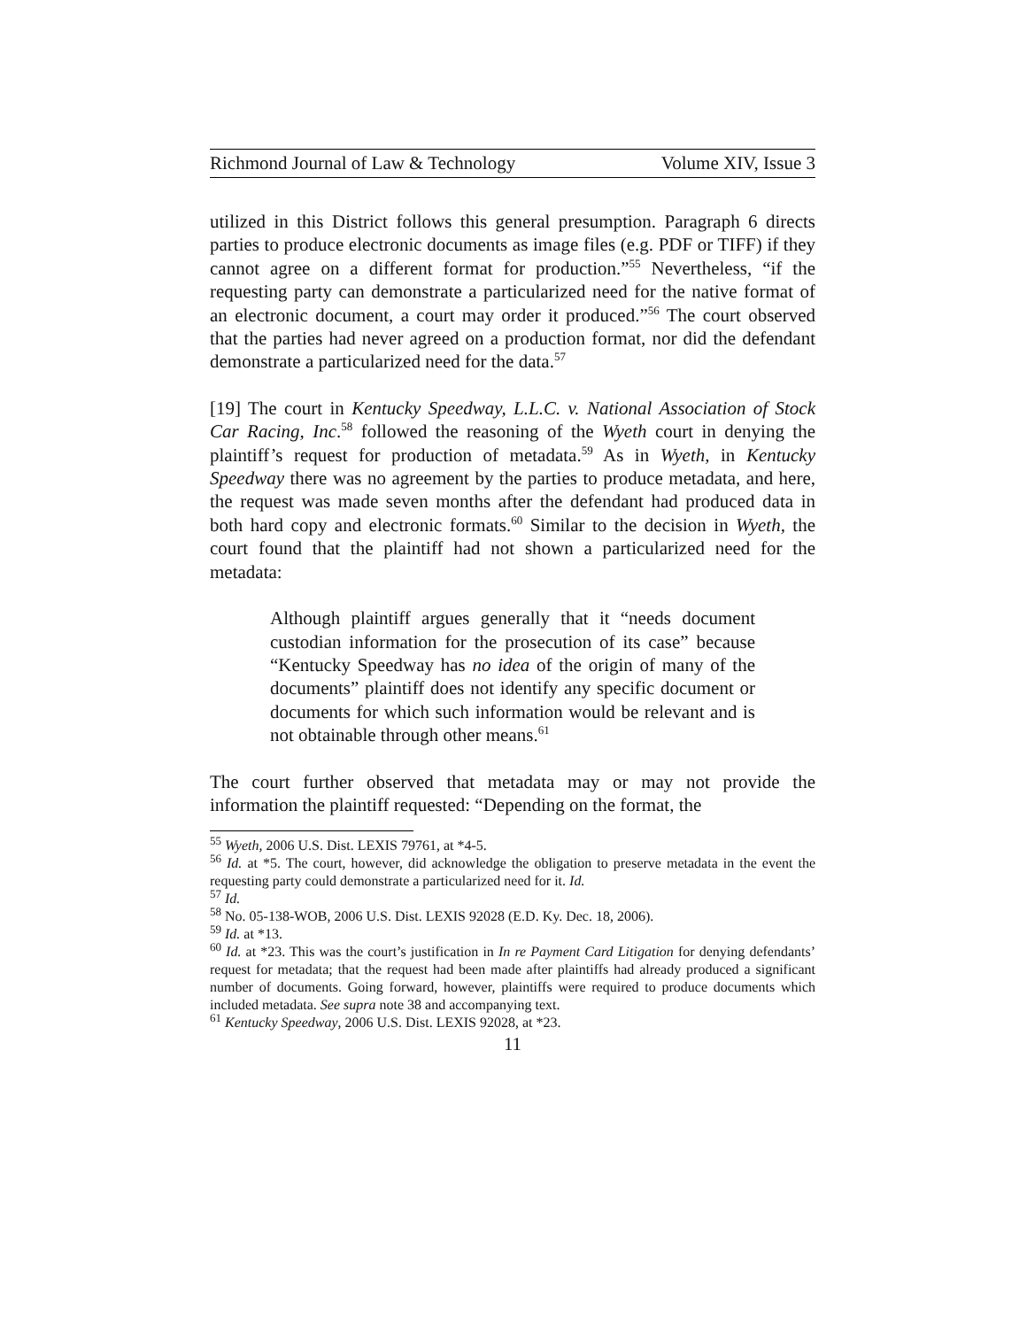Richmond Journal of Law & Technology Volume XIV, Issue 3
utilized in this District follows this general presumption. Paragraph 6 directs parties to produce electronic documents as image files (e.g. PDF or TIFF) if they cannot agree on a different format for production.”<sup>55</sup> Nevertheless, “if the requesting party can demonstrate a particularized need for the native format of an electronic document, a court may order it produced.”<sup>56</sup> The court observed that the parties had never agreed on a production format, nor did the defendant demonstrate a particularized need for the data.<sup>57</sup>
[19] The court in Kentucky Speedway, L.L.C. v. National Association of Stock Car Racing, Inc.<sup>58</sup> followed the reasoning of the Wyeth court in denying the plaintiff’s request for production of metadata.<sup>59</sup> As in Wyeth, in Kentucky Speedway there was no agreement by the parties to produce metadata, and here, the request was made seven months after the defendant had produced data in both hard copy and electronic formats.<sup>60</sup> Similar to the decision in Wyeth, the court found that the plaintiff had not shown a particularized need for the metadata:
Although plaintiff argues generally that it “needs document custodian information for the prosecution of its case” because “Kentucky Speedway has no idea of the origin of many of the documents” plaintiff does not identify any specific document or documents for which such information would be relevant and is not obtainable through other means.<sup>61</sup>
The court further observed that metadata may or may not provide the information the plaintiff requested: “Depending on the format, the
<sup>55</sup> Wyeth, 2006 U.S. Dist. LEXIS 79761, at *4-5.
<sup>56</sup> Id. at *5. The court, however, did acknowledge the obligation to preserve metadata in the event the requesting party could demonstrate a particularized need for it. Id.
<sup>57</sup> Id.
<sup>58</sup> No. 05-138-WOB, 2006 U.S. Dist. LEXIS 92028 (E.D. Ky. Dec. 18, 2006).
<sup>59</sup> Id. at *13.
<sup>60</sup> Id. at *23. This was the court’s justification in In re Payment Card Litigation for denying defendants’ request for metadata; that the request had been made after plaintiffs had already produced a significant number of documents. Going forward, however, plaintiffs were required to produce documents which included metadata. See supra note 38 and accompanying text.
<sup>61</sup> Kentucky Speedway, 2006 U.S. Dist. LEXIS 92028, at *23.
11